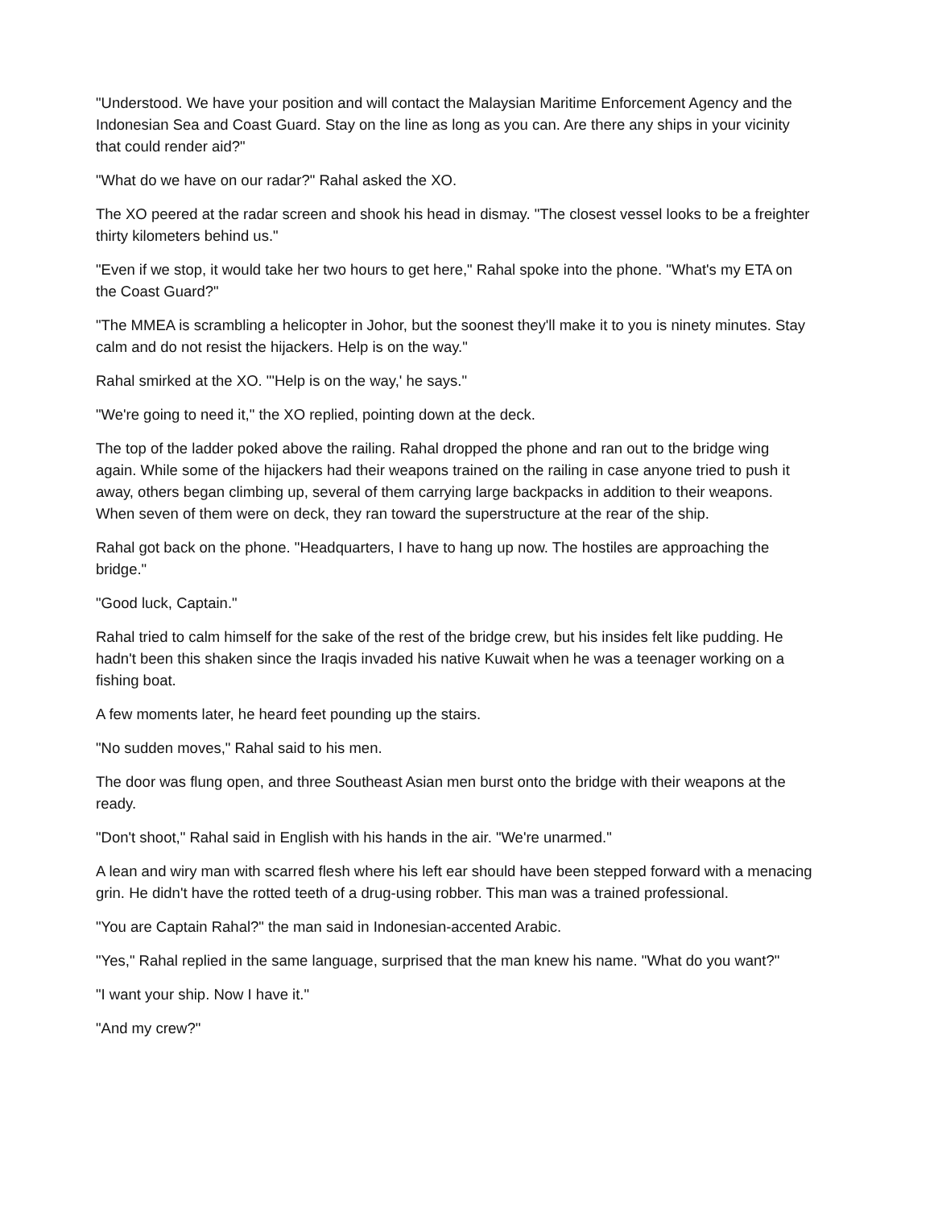"Understood. We have your position and will contact the Malaysian Maritime Enforcement Agency and the Indonesian Sea and Coast Guard. Stay on the line as long as you can. Are there any ships in your vicinity that could render aid?"
"What do we have on our radar?" Rahal asked the XO.
The XO peered at the radar screen and shook his head in dismay. "The closest vessel looks to be a freighter thirty kilometers behind us."
"Even if we stop, it would take her two hours to get here," Rahal spoke into the phone. "What's my ETA on the Coast Guard?"
"The MMEA is scrambling a helicopter in Johor, but the soonest they'll make it to you is ninety minutes. Stay calm and do not resist the hijackers. Help is on the way."
Rahal smirked at the XO. "'Help is on the way,' he says."
"We're going to need it," the XO replied, pointing down at the deck.
The top of the ladder poked above the railing. Rahal dropped the phone and ran out to the bridge wing again. While some of the hijackers had their weapons trained on the railing in case anyone tried to push it away, others began climbing up, several of them carrying large backpacks in addition to their weapons. When seven of them were on deck, they ran toward the superstructure at the rear of the ship.
Rahal got back on the phone. "Headquarters, I have to hang up now. The hostiles are approaching the bridge."
"Good luck, Captain."
Rahal tried to calm himself for the sake of the rest of the bridge crew, but his insides felt like pudding. He hadn't been this shaken since the Iraqis invaded his native Kuwait when he was a teenager working on a fishing boat.
A few moments later, he heard feet pounding up the stairs.
"No sudden moves," Rahal said to his men.
The door was flung open, and three Southeast Asian men burst onto the bridge with their weapons at the ready.
"Don't shoot," Rahal said in English with his hands in the air. "We're unarmed."
A lean and wiry man with scarred flesh where his left ear should have been stepped forward with a menacing grin. He didn't have the rotted teeth of a drug-using robber. This man was a trained professional.
"You are Captain Rahal?" the man said in Indonesian-accented Arabic.
"Yes," Rahal replied in the same language, surprised that the man knew his name. "What do you want?"
"I want your ship. Now I have it."
"And my crew?"